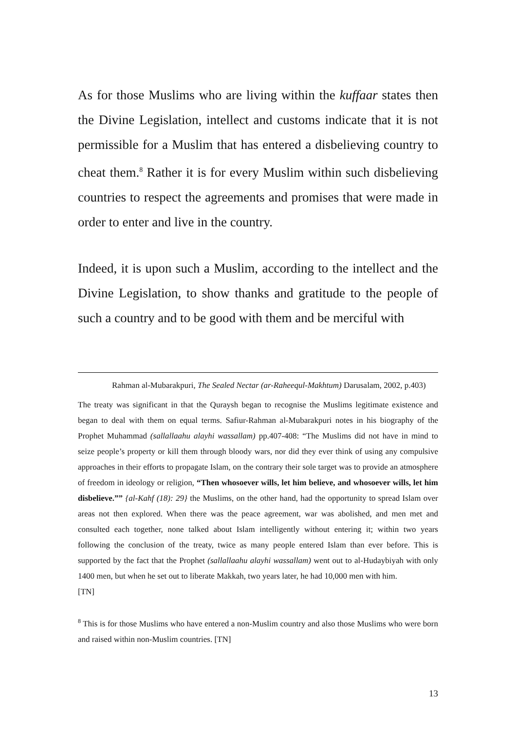As for those Muslims who are living within the kuffaar states then the Divine Legislation, intellect and customs indicate that it is not permissible for a Muslim that has entered a disbelieving country to cheat them.<sup>8</sup> Rather it is for every Muslim within such disbelieving countries to respect the agreements and promises that were made in order to enter and live in the country.
Indeed, it is upon such a Muslim, according to the intellect and the Divine Legislation, to show thanks and gratitude to the people of such a country and to be good with them and be merciful with
Rahman al-Mubarakpuri, The Sealed Nectar (ar-Raheequl-Makhtum) Darusalam, 2002, p.403)
The treaty was significant in that the Quraysh began to recognise the Muslims legitimate existence and began to deal with them on equal terms. Safiur-Rahman al-Mubarakpuri notes in his biography of the Prophet Muhammad (sallallaahu alayhi wassallam) pp.407-408: “The Muslims did not have in mind to seize people’s property or kill them through bloody wars, nor did they ever think of using any compulsive approaches in their efforts to propagate Islam, on the contrary their sole target was to provide an atmosphere of freedom in ideology or religion, “Then whosoever wills, let him believe, and whosoever wills, let him disbelieve.”” {al-Kahf (18): 29} the Muslims, on the other hand, had the opportunity to spread Islam over areas not then explored. When there was the peace agreement, war was abolished, and men met and consulted each together, none talked about Islam intelligently without entering it; within two years following the conclusion of the treaty, twice as many people entered Islam than ever before. This is supported by the fact that the Prophet (sallallaahu alayhi wassallam) went out to al-Hudaybiyah with only 1400 men, but when he set out to liberate Makkah, two years later, he had 10,000 men with him.
[TN]
<sup>8</sup> This is for those Muslims who have entered a non-Muslim country and also those Muslims who were born and raised within non-Muslim countries. [TN]
13